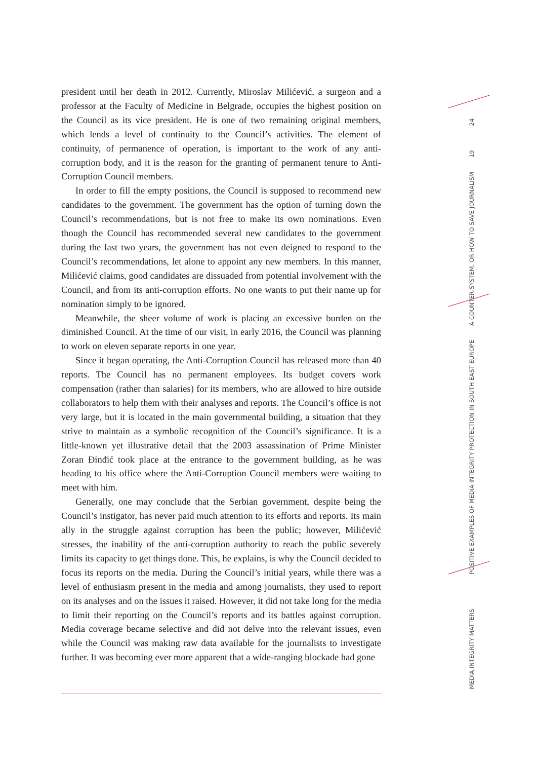president until her death in 2012. Currently, Miroslav Milićević, a surgeon and a professor at the Faculty of Medicine in Belgrade, occupies the highest position on the Council as its vice president. He is one of two remaining original members, which lends a level of continuity to the Council’s activities. The element of continuity, of permanence of operation, is important to the work of any anti-corruption body, and it is the reason for the granting of permanent tenure to Anti-Corruption Council members.
In order to fill the empty positions, the Council is supposed to recommend new candidates to the government. The government has the option of turning down the Council’s recommendations, but is not free to make its own nominations. Even though the Council has recommended several new candidates to the government during the last two years, the government has not even deigned to respond to the Council’s recommendations, let alone to appoint any new members. In this manner, Milićević claims, good candidates are dissuaded from potential involvement with the Council, and from its anti-corruption efforts. No one wants to put their name up for nomination simply to be ignored.
Meanwhile, the sheer volume of work is placing an excessive burden on the diminished Council. At the time of our visit, in early 2016, the Council was planning to work on eleven separate reports in one year.
Since it began operating, the Anti-Corruption Council has released more than 40 reports. The Council has no permanent employees. Its budget covers work compensation (rather than salaries) for its members, who are allowed to hire outside collaborators to help them with their analyses and reports. The Council’s office is not very large, but it is located in the main governmental building, a situation that they strive to maintain as a symbolic recognition of the Council’s significance. It is a little-known yet illustrative detail that the 2003 assassination of Prime Minister Zoran Đinđić took place at the entrance to the government building, as he was heading to his office where the Anti-Corruption Council members were waiting to meet with him.
Generally, one may conclude that the Serbian government, despite being the Council’s instigator, has never paid much attention to its efforts and reports. Its main ally in the struggle against corruption has been the public; however, Milićević stresses, the inability of the anti-corruption authority to reach the public severely limits its capacity to get things done. This, he explains, is why the Council decided to focus its reports on the media. During the Council’s initial years, while there was a level of enthusiasm present in the media and among journalists, they used to report on its analyses and on the issues it raised. However, it did not take long for the media to limit their reporting on the Council’s reports and its battles against corruption. Media coverage became selective and did not delve into the relevant issues, even while the Council was making raw data available for the journalists to investigate further. It was becoming ever more apparent that a wide-ranging blockade had gone
MEDIA INTEGRITY MATTERS POSITIVE EXAMPLES OF MEDIA INTEGRITY PROTECTION IN SOUTH EAST EUROPE A COUNTER-SYSTEM, OR HOW TO SAVE JOURNALISM 19 24